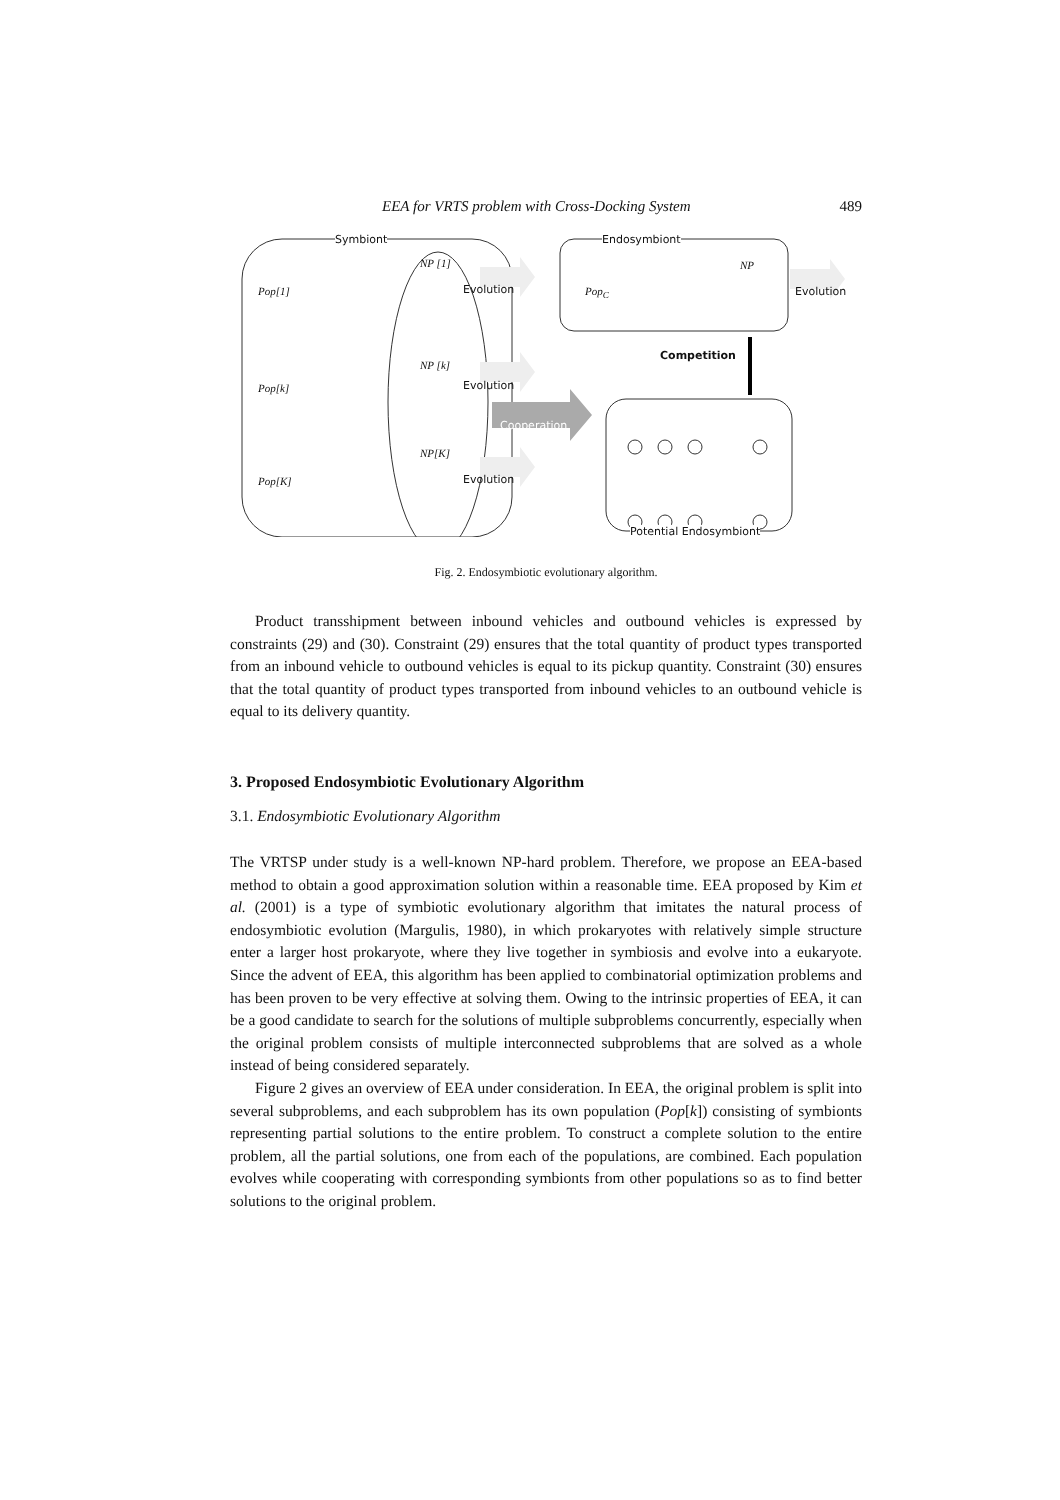EEA for VRTS problem with Cross-Docking System 489
Symbiont Endosymbiont
Pop[1]
NP [1]
Evolution Pop<sub>C</sub>
NP
Evolution
Competition
NP [k]
Pop[k] Evolution
Cooperation
NP[K]
Pop[K] Evolution
Potential Endosymbiont
Fig. 2. Endosymbiotic evolutionary algorithm.
Product transshipment between inbound vehicles and outbound vehicles is expressed by constraints (29) and (30). Constraint (29) ensures that the total quantity of product types transported from an inbound vehicle to outbound vehicles is equal to its pickup quantity. Constraint (30) ensures that the total quantity of product types transported from inbound vehicles to an outbound vehicle is equal to its delivery quantity.
3. Proposed Endosymbiotic Evolutionary Algorithm
3.1. Endosymbiotic Evolutionary Algorithm
The VRTSP under study is a well-known NP-hard problem. Therefore, we propose an EEA-based method to obtain a good approximation solution within a reasonable time. EEA proposed by Kim et al. (2001) is a type of symbiotic evolutionary algorithm that imitates the natural process of endosymbiotic evolution (Margulis, 1980), in which prokaryotes with relatively simple structure enter a larger host prokaryote, where they live together in symbiosis and evolve into a eukaryote. Since the advent of EEA, this algorithm has been applied to combinatorial optimization problems and has been proven to be very effective at solving them. Owing to the intrinsic properties of EEA, it can be a good candidate to search for the solutions of multiple subproblems concurrently, especially when the original problem consists of multiple interconnected subproblems that are solved as a whole instead of being considered separately.
Figure 2 gives an overview of EEA under consideration. In EEA, the original problem is split into several subproblems, and each subproblem has its own population (Pop[k]) consisting of symbionts representing partial solutions to the entire problem. To construct a complete solution to the entire problem, all the partial solutions, one from each of the populations, are combined. Each population evolves while cooperating with corresponding symbionts from other populations so as to find better solutions to the original problem.